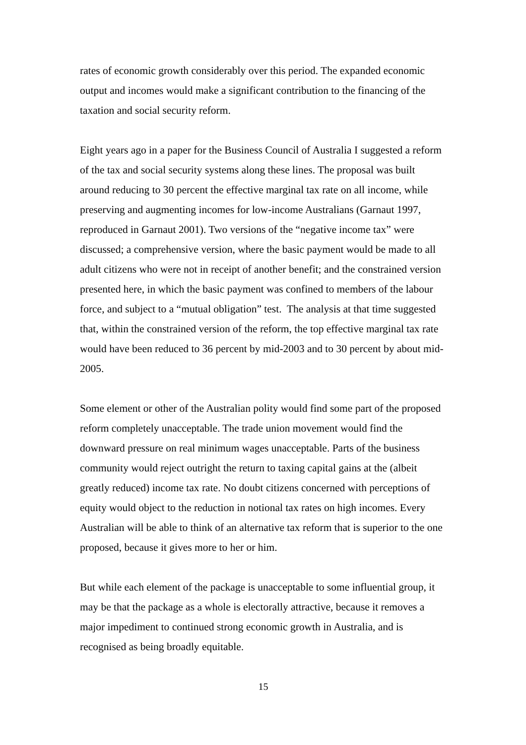rates of economic growth considerably over this period. The expanded economic output and incomes would make a significant contribution to the financing of the taxation and social security reform.
Eight years ago in a paper for the Business Council of Australia I suggested a reform of the tax and social security systems along these lines. The proposal was built around reducing to 30 percent the effective marginal tax rate on all income, while preserving and augmenting incomes for low-income Australians (Garnaut 1997, reproduced in Garnaut 2001). Two versions of the “negative income tax” were discussed; a comprehensive version, where the basic payment would be made to all adult citizens who were not in receipt of another benefit; and the constrained version presented here, in which the basic payment was confined to members of the labour force, and subject to a “mutual obligation” test. The analysis at that time suggested that, within the constrained version of the reform, the top effective marginal tax rate would have been reduced to 36 percent by mid-2003 and to 30 percent by about mid-2005.
Some element or other of the Australian polity would find some part of the proposed reform completely unacceptable. The trade union movement would find the downward pressure on real minimum wages unacceptable. Parts of the business community would reject outright the return to taxing capital gains at the (albeit greatly reduced) income tax rate. No doubt citizens concerned with perceptions of equity would object to the reduction in notional tax rates on high incomes. Every Australian will be able to think of an alternative tax reform that is superior to the one proposed, because it gives more to her or him.
But while each element of the package is unacceptable to some influential group, it may be that the package as a whole is electorally attractive, because it removes a major impediment to continued strong economic growth in Australia, and is recognised as being broadly equitable.
15